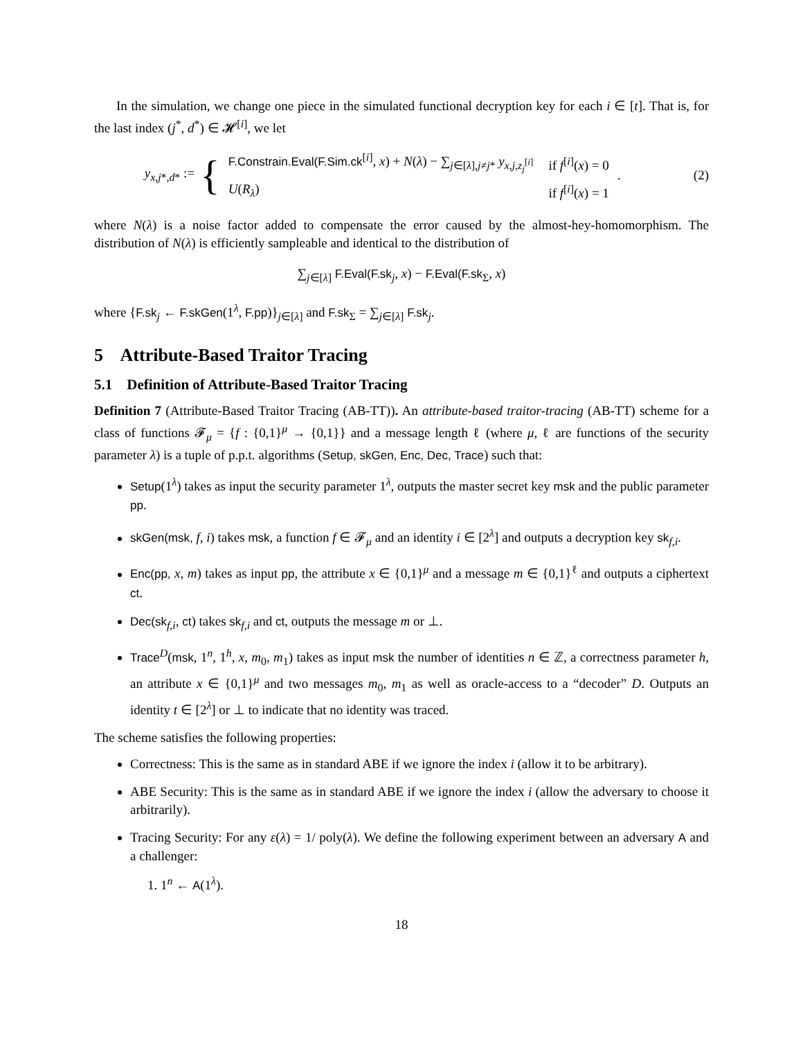In the simulation, we change one piece in the simulated functional decryption key for each i ∈ [t]. That is, for the last index (j<sup>*</sup>, d<sup>*</sup>) ∈ 𝓗<sup>[i]</sup>, we let
y<sub>x,j*,d*</sub> :=
{
| F.Constrain.Eval(F.Sim.ck<sup>[i]</sup>, x ) + N ( λ ) − ∑<sub>j∈[λ],j≠j*</sub> y<sub>x,j,z<sub>j</sub><sup>[i]</sup></sub> | if f<sup>[i]</sup>( x ) = 0 |
| U ( R<sub>λ</sub>) | if f<sup>[i]</sup>( x ) = 1 |
. (2)
where N(λ) is a noise factor added to compensate the error caused by the almost-hey-homomorphism. The distribution of N(λ) is efficiently sampleable and identical to the distribution of
∑<sub>j∈[λ]</sub> F.Eval(F.sk<sub>j</sub>, x) − F.Eval(F.sk<sub>Σ</sub>, x)
where {F.sk<sub>j</sub> ← F.skGen(1<sup>λ</sup>, F.pp)}<sub>j∈[λ]</sub> and F.sk<sub>Σ</sub> = ∑<sub>j∈[λ]</sub> F.sk<sub>j</sub>.
5 Attribute-Based Traitor Tracing
5.1 Definition of Attribute-Based Traitor Tracing
Definition 7 (Attribute-Based Traitor Tracing (AB-TT)). An attribute-based traitor-tracing (AB-TT) scheme for a class of functions 𝓕<sub>μ</sub> = {f : {0,1}<sup>μ</sup> → {0,1}} and a message length ℓ (where μ, ℓ are functions of the security parameter λ) is a tuple of p.p.t. algorithms (Setup, skGen, Enc, Dec, Trace) such that:
Setup(1<sup>λ</sup>) takes as input the security parameter 1<sup>λ</sup>, outputs the master secret key msk and the public parameter pp.
skGen(msk, f, i) takes msk, a function f ∈ 𝓕<sub>μ</sub> and an identity i ∈ [2<sup>λ</sup>] and outputs a decryption key sk<sub>f,i</sub>.
Enc(pp, x, m) takes as input pp, the attribute x ∈ {0,1}<sup>μ</sup> and a message m ∈ {0,1}<sup>ℓ</sup> and outputs a ciphertext ct.
Dec(sk<sub>f,i</sub>, ct) takes sk<sub>f,i</sub> and ct, outputs the message m or ⊥.
Trace<sup>D</sup>(msk, 1<sup>n</sup>, 1<sup>h</sup>, x, m<sub>0</sub>, m<sub>1</sub>) takes as input msk the number of identities n ∈ ℤ, a correctness parameter h, an attribute x ∈ {0,1}<sup>μ</sup> and two messages m<sub>0</sub>, m<sub>1</sub> as well as oracle-access to a “decoder” D. Outputs an identity t ∈ [2<sup>λ</sup>] or ⊥ to indicate that no identity was traced.
The scheme satisfies the following properties:
Correctness: This is the same as in standard ABE if we ignore the index i (allow it to be arbitrary).
ABE Security: This is the same as in standard ABE if we ignore the index i (allow the adversary to choose it arbitrarily).
Tracing Security: For any ε(λ) = 1/ poly(λ). We define the following experiment between an adversary A and a challenger:
1. 1<sup>n</sup> ← A(1<sup>λ</sup>).
18